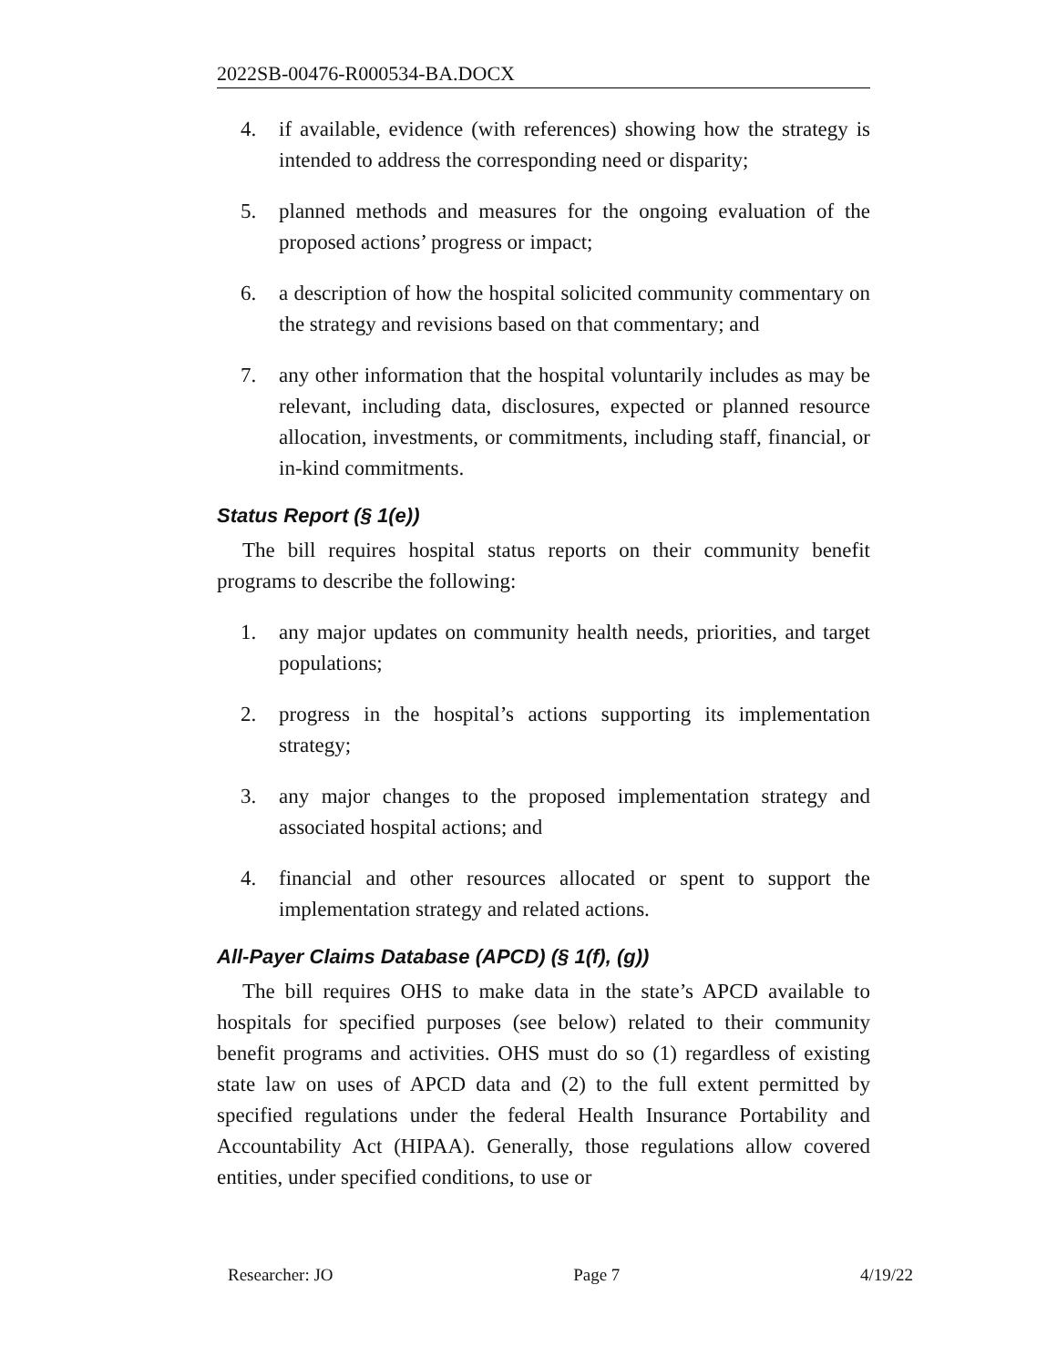2022SB-00476-R000534-BA.DOCX
4. if available, evidence (with references) showing how the strategy is intended to address the corresponding need or disparity;
5. planned methods and measures for the ongoing evaluation of the proposed actions’ progress or impact;
6. a description of how the hospital solicited community commentary on the strategy and revisions based on that commentary; and
7. any other information that the hospital voluntarily includes as may be relevant, including data, disclosures, expected or planned resource allocation, investments, or commitments, including staff, financial, or in-kind commitments.
Status Report (§ 1(e))
The bill requires hospital status reports on their community benefit programs to describe the following:
1. any major updates on community health needs, priorities, and target populations;
2. progress in the hospital’s actions supporting its implementation strategy;
3. any major changes to the proposed implementation strategy and associated hospital actions; and
4. financial and other resources allocated or spent to support the implementation strategy and related actions.
All-Payer Claims Database (APCD) (§ 1(f), (g))
The bill requires OHS to make data in the state’s APCD available to hospitals for specified purposes (see below) related to their community benefit programs and activities. OHS must do so (1) regardless of existing state law on uses of APCD data and (2) to the full extent permitted by specified regulations under the federal Health Insurance Portability and Accountability Act (HIPAA). Generally, those regulations allow covered entities, under specified conditions, to use or
Researcher: JO Page 7 4/19/22